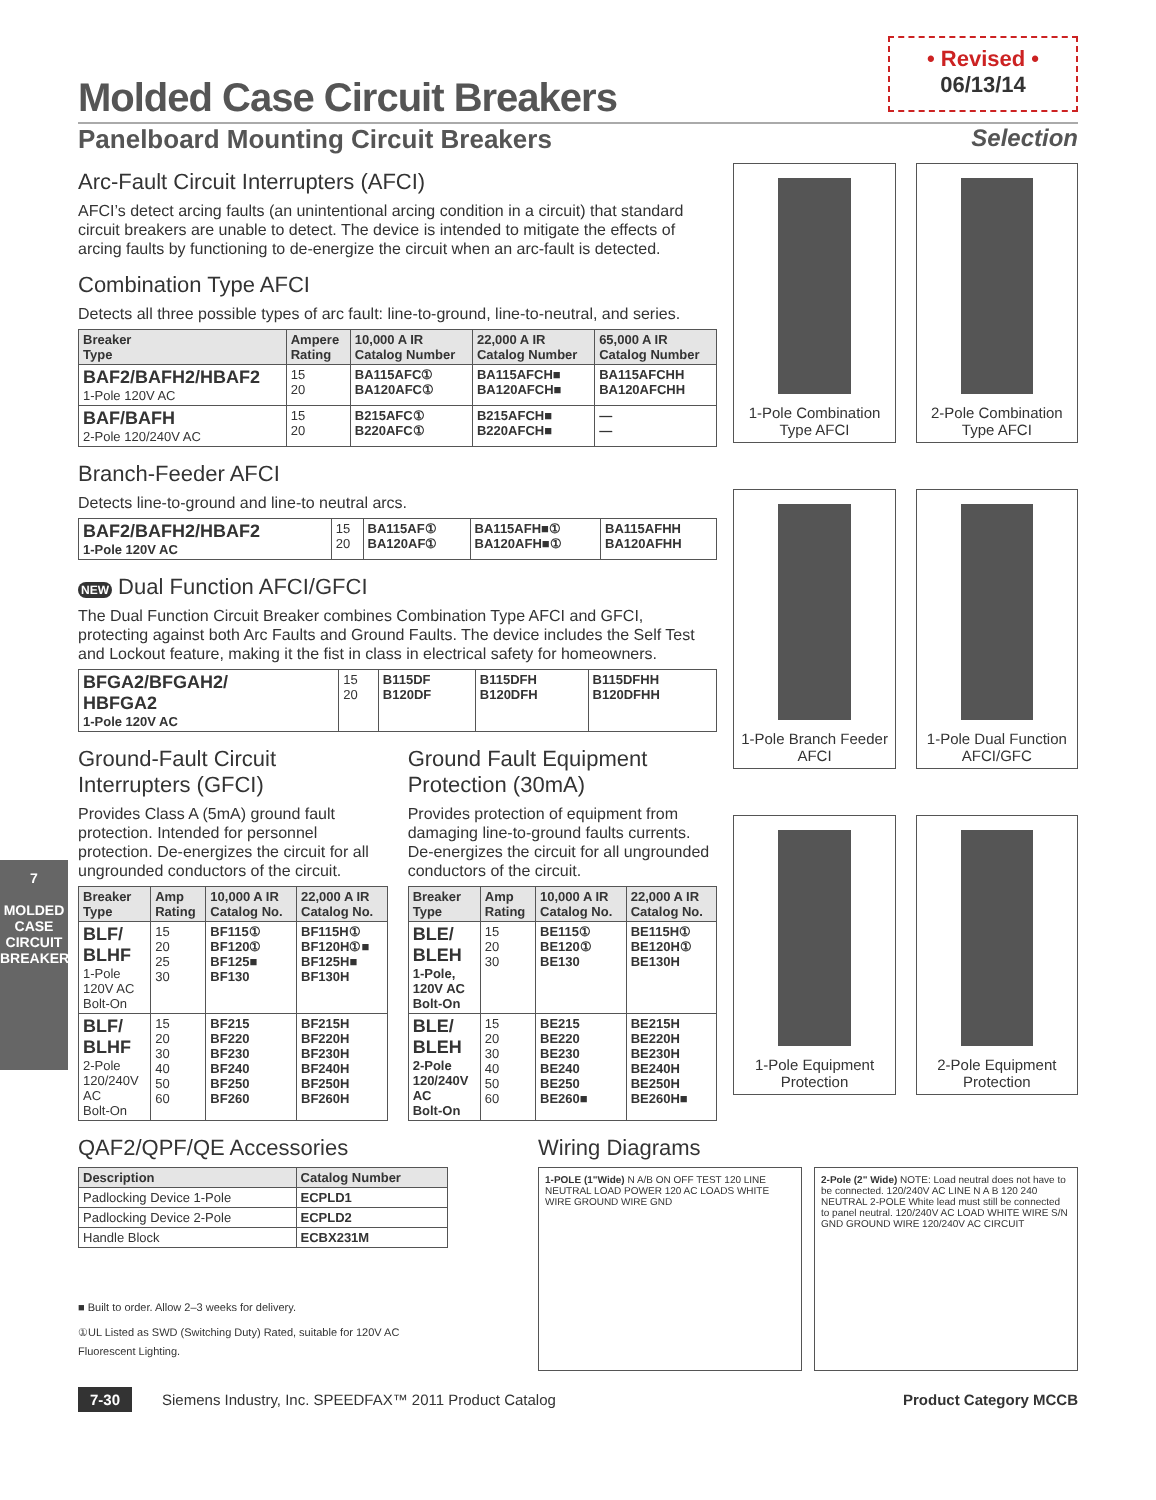• Revised •
06/13/14
7
MOLDED CASE
CIRCUIT BREAKERS
Molded Case Circuit Breakers
Panelboard Mounting Circuit Breakers Selection
Arc-Fault Circuit Interrupters (AFCI)
AFCI’s detect arcing faults (an unintentional arcing condition in a circuit) that standard circuit breakers are unable to detect. The device is intended to mitigate the effects of arcing faults by functioning to de-energize the circuit when an arc-fault is detected.
Combination Type AFCI
Detects all three possible types of arc fault: line-to-ground, line-to-neutral, and series.
| Breaker Type | Ampere Rating | 10,000 A IR Catalog Number | 22,000 A IR Catalog Number | 65,000 A IR Catalog Number |
| --- | --- | --- | --- | --- |
| BAF2/BAFH2/HBAF2 1-Pole 120V AC | 15 20 | BA115AFC① BA120AFC① | BA115AFCH■ BA120AFCH■ | BA115AFCHH BA120AFCHH |
| BAF/BAFH 2-Pole 120/240V AC | 15 20 | B215AFC① B220AFC① | B215AFCH■ B220AFCH■ | — — |
Branch-Feeder AFCI
Detects line-to-ground and line-to neutral arcs.
| BAF2/BAFH2/HBAF2 1-Pole 120V AC | 15 20 | BA115AF① BA120AF① | BA115AFH■① BA120AFH■① | BA115AFHH BA120AFHH |
NEW Dual Function AFCI/GFCI
The Dual Function Circuit Breaker combines Combination Type AFCI and GFCI, protecting against both Arc Faults and Ground Faults. The device includes the Self Test and Lockout feature, making it the fist in class in electrical safety for homeowners.
| BFGA2/BFGAH2/ HBFGA2 1-Pole 120V AC | 15 20 | B115DF B120DF | B115DFH B120DFH | B115DFHH B120DFHH |
Ground-Fault Circuit Interrupters (GFCI)
Provides Class A (5mA) ground fault protection. Intended for personnel protection. De-energizes the circuit for all ungrounded conductors of the circuit.
| Breaker Type | Amp Rating | 10,000 A IR Catalog No. | 22,000 A IR Catalog No. |
| --- | --- | --- | --- |
| BLF/ BLHF 1-Pole 120V AC Bolt-On | 15 20 25 30 | BF115① BF120① BF125■ BF130 | BF115H① BF120H①■ BF125H■ BF130H |
| BLF/ BLHF 2-Pole 120/240V AC Bolt-On | 15 20 30 40 50 60 | BF215 BF220 BF230 BF240 BF250 BF260 | BF215H BF220H BF230H BF240H BF250H BF260H |
Ground Fault Equipment Protection (30mA)
Provides protection of equipment from damaging line-to-ground faults currents. De-energizes the circuit for all ungrounded conductors of the circuit.
| Breaker Type | Amp Rating | 10,000 A IR Catalog No. | 22,000 A IR Catalog No. |
| --- | --- | --- | --- |
| BLE/ BLEH 1-Pole, 120V AC Bolt-On | 15 20 30 | BE115① BE120① BE130 | BE115H① BE120H① BE130H |
| BLE/ BLEH 2-Pole 120/240V AC Bolt-On | 15 20 30 40 50 60 | BE215 BE220 BE230 BE240 BE250 BE260■ | BE215H BE220H BE230H BE240H BE250H BE260H■ |
1-Pole Combination Type AFCI
2-Pole Combination Type AFCI
1-Pole Branch Feeder AFCI
1-Pole Dual Function AFCI/GFC
1-Pole Equipment Protection
2-Pole Equipment Protection
QAF2/QPF/QE Accessories
| Description | Catalog Number |
| --- | --- |
| Padlocking Device 1-Pole | ECPLD1 |
| Padlocking Device 2-Pole | ECPLD2 |
| Handle Block | ECBX231M |
■ Built to order. Allow 2–3 weeks for delivery.
①UL Listed as SWD (Switching Duty) Rated, suitable for 120V AC Fluorescent Lighting.
Wiring Diagrams
1-POLE (1"Wide) N A/B ON OFF TEST 120 LINE NEUTRAL LOAD POWER 120 AC LOADS WHITE WIRE GROUND WIRE GND
2-Pole (2" Wide) NOTE: Load neutral does not have to be connected. 120/240V AC LINE N A B 120 240 NEUTRAL 2-POLE White lead must still be connected to panel neutral. 120/240V AC LOAD WHITE WIRE S/N GND GROUND WIRE 120/240V AC CIRCUIT
7-30 Siemens Industry, Inc. SPEEDFAX™ 2011 Product Catalog
Product Category MCCB